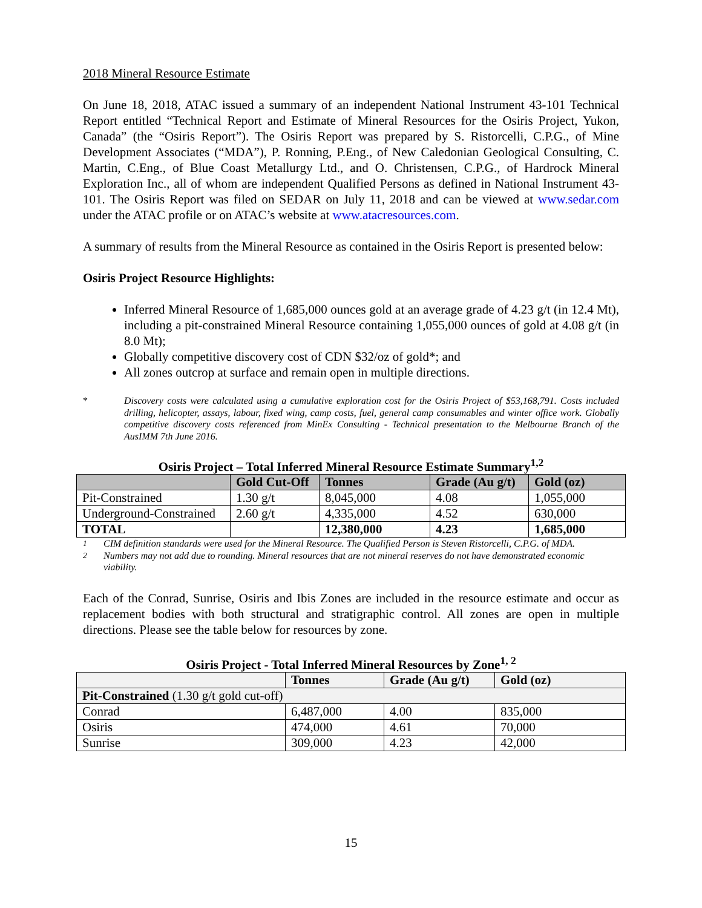2018 Mineral Resource Estimate
On June 18, 2018, ATAC issued a summary of an independent National Instrument 43-101 Technical Report entitled “Technical Report and Estimate of Mineral Resources for the Osiris Project, Yukon, Canada” (the “Osiris Report”). The Osiris Report was prepared by S. Ristorcelli, C.P.G., of Mine Development Associates (“MDA”), P. Ronning, P.Eng., of New Caledonian Geological Consulting, C. Martin, C.Eng., of Blue Coast Metallurgy Ltd., and O. Christensen, C.P.G., of Hardrock Mineral Exploration Inc., all of whom are independent Qualified Persons as defined in National Instrument 43-101. The Osiris Report was filed on SEDAR on July 11, 2018 and can be viewed at www.sedar.com under the ATAC profile or on ATAC’s website at www.atacresources.com.
A summary of results from the Mineral Resource as contained in the Osiris Report is presented below:
Osiris Project Resource Highlights:
Inferred Mineral Resource of 1,685,000 ounces gold at an average grade of 4.23 g/t (in 12.4 Mt), including a pit-constrained Mineral Resource containing 1,055,000 ounces of gold at 4.08 g/t (in 8.0 Mt);
Globally competitive discovery cost of CDN $32/oz of gold*; and
All zones outcrop at surface and remain open in multiple directions.
* Discovery costs were calculated using a cumulative exploration cost for the Osiris Project of $53,168,791. Costs included drilling, helicopter, assays, labour, fixed wing, camp costs, fuel, general camp consumables and winter office work. Globally competitive discovery costs referenced from MinEx Consulting - Technical presentation to the Melbourne Branch of the AusIMM 7th June 2016.
Osiris Project – Total Inferred Mineral Resource Estimate Summary<sup>1,2</sup>
| | Gold Cut-Off | Tonnes | Grade (Au g/t) | Gold (oz) |
| --- | --- | --- | --- | --- |
| Pit-Constrained | 1.30 g/t | 8,045,000 | 4.08 | 1,055,000 |
| Underground-Constrained | 2.60 g/t | 4,335,000 | 4.52 | 630,000 |
| TOTAL | | 12,380,000 | 4.23 | 1,685,000 |
<sup>1</sup> CIM definition standards were used for the Mineral Resource. The Qualified Person is Steven Ristorcelli, C.P.G. of MDA.
<sup>2</sup> Numbers may not add due to rounding. Mineral resources that are not mineral reserves do not have demonstrated economic viability.
Each of the Conrad, Sunrise, Osiris and Ibis Zones are included in the resource estimate and occur as replacement bodies with both structural and stratigraphic control. All zones are open in multiple directions. Please see the table below for resources by zone.
Osiris Project - Total Inferred Mineral Resources by Zone<sup>1, 2</sup>
| | Tonnes | Grade (Au g/t) | Gold (oz) |
| --- | --- | --- | --- |
| Pit-Constrained (1.30 g/t gold cut-off) | | | |
| Conrad | 6,487,000 | 4.00 | 835,000 |
| Osiris | 474,000 | 4.61 | 70,000 |
| Sunrise | 309,000 | 4.23 | 42,000 |
15